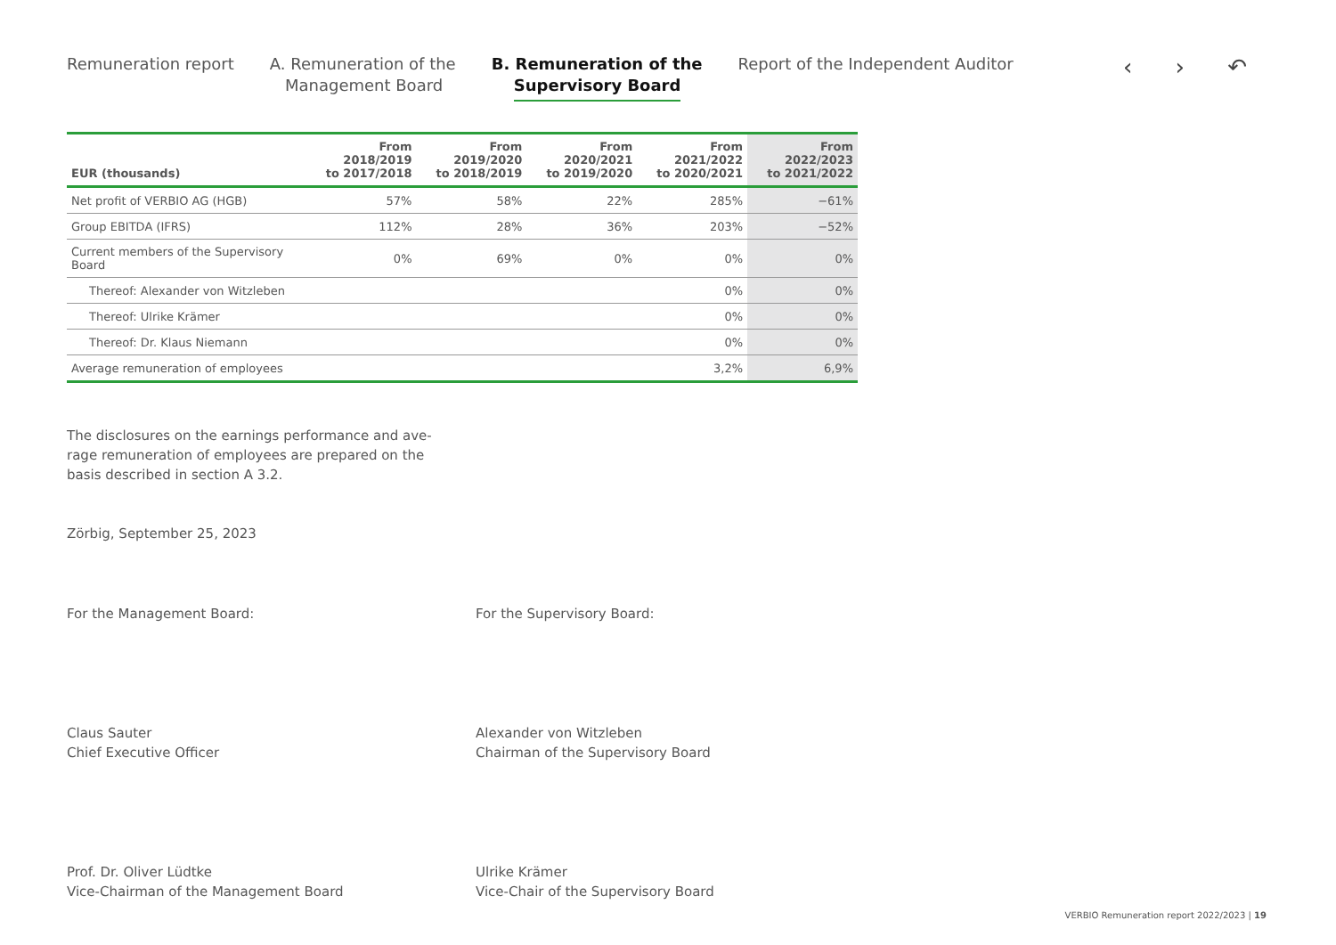Remuneration report A. Remuneration of the
Management Board
B. Remuneration of the
Supervisory Board
Report of the Independent Auditor
‹ › ↶
| EUR (thousands) | From 2018/2019 to 2017/2018 | From 2019/2020 to 2018/2019 | From 2020/2021 to 2019/2020 | From 2021/2022 to 2020/2021 | From 2022/2023 to 2021/2022 |
| --- | --- | --- | --- | --- | --- |
| Net profit of VERBIO AG (HGB) | 57% | 58% | 22% | 285% | −61% |
| Group EBITDA (IFRS) | 112% | 28% | 36% | 203% | −52% |
| Current members of the Supervisory Board | 0% | 69% | 0% | 0% | 0% |
| Thereof: Alexander von Witzleben | | | | 0% | 0% |
| Thereof: Ulrike Krämer | | | | 0% | 0% |
| Thereof: Dr. Klaus Niemann | | | | 0% | 0% |
| Average remuneration of employees | | | | 3,2% | 6,9% |
The disclosures on the earnings performance and ave-rage remuneration of employees are prepared on the basis described in section A 3.2.
Zörbig, September 25, 2023
For the Management Board: For the Supervisory Board:
Claus Sauter
Chief Executive Officer
Alexander von Witzleben
Chairman of the Supervisory Board
Prof. Dr. Oliver Lüdtke
Vice-Chairman of the Management Board
Ulrike Krämer
Vice-Chair of the Supervisory Board
VERBIO Remuneration report 2022/2023 | 19